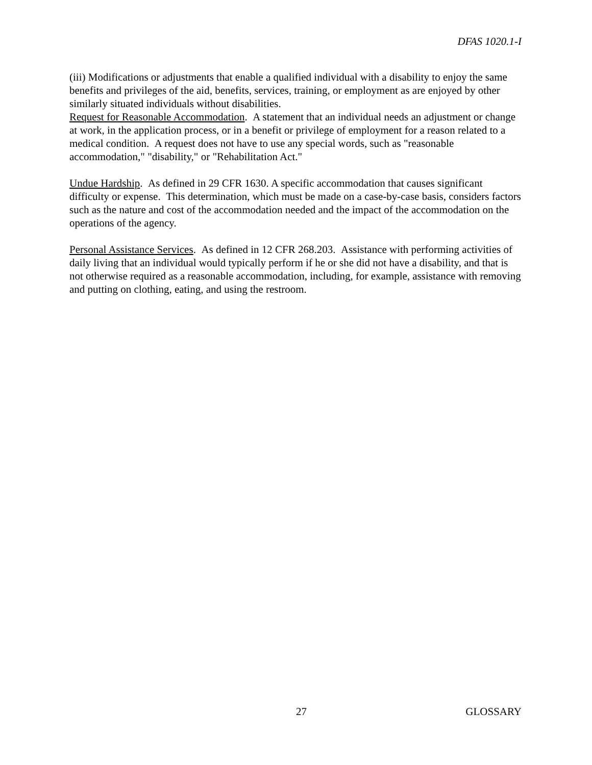DFAS 1020.1-I
(iii) Modifications or adjustments that enable a qualified individual with a disability to enjoy the same benefits and privileges of the aid, benefits, services, training, or employment as are enjoyed by other similarly situated individuals without disabilities.
Request for Reasonable Accommodation. A statement that an individual needs an adjustment or change at work, in the application process, or in a benefit or privilege of employment for a reason related to a medical condition. A request does not have to use any special words, such as "reasonable accommodation," "disability," or "Rehabilitation Act."
Undue Hardship. As defined in 29 CFR 1630. A specific accommodation that causes significant difficulty or expense. This determination, which must be made on a case-by-case basis, considers factors such as the nature and cost of the accommodation needed and the impact of the accommodation on the operations of the agency.
Personal Assistance Services. As defined in 12 CFR 268.203. Assistance with performing activities of daily living that an individual would typically perform if he or she did not have a disability, and that is not otherwise required as a reasonable accommodation, including, for example, assistance with removing and putting on clothing, eating, and using the restroom.
27 GLOSSARY